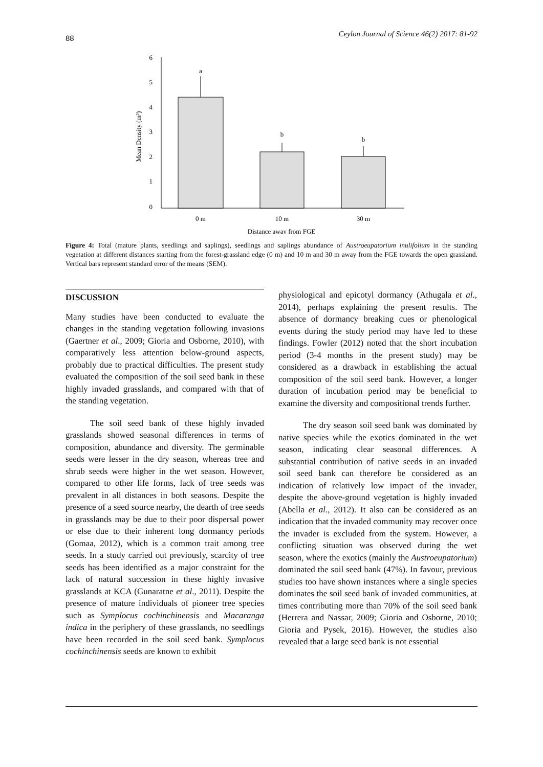88 Ceylon Journal of Science 46(2) 2017: 81-92
6
5
4
3
2
1
0
Mean Density (m²)
a
b
b
0 m
10 m
30 m
Distance away from FGE
Figure 4: Total (mature plants, seedlings and saplings), seedlings and saplings abundance of Austroeupatorium inulifolium in the standing vegetation at different distances starting from the forest-grassland edge (0 m) and 10 m and 30 m away from the FGE towards the open grassland. Vertical bars represent standard error of the means (SEM).
DISCUSSION
Many studies have been conducted to evaluate the changes in the standing vegetation following invasions (Gaertner et al., 2009; Gioria and Osborne, 2010), with comparatively less attention below-ground aspects, probably due to practical difficulties. The present study evaluated the composition of the soil seed bank in these highly invaded grasslands, and compared with that of the standing vegetation.
The soil seed bank of these highly invaded grasslands showed seasonal differences in terms of composition, abundance and diversity. The germinable seeds were lesser in the dry season, whereas tree and shrub seeds were higher in the wet season. However, compared to other life forms, lack of tree seeds was prevalent in all distances in both seasons. Despite the presence of a seed source nearby, the dearth of tree seeds in grasslands may be due to their poor dispersal power or else due to their inherent long dormancy periods (Gomaa, 2012), which is a common trait among tree seeds. In a study carried out previously, scarcity of tree seeds has been identified as a major constraint for the lack of natural succession in these highly invasive grasslands at KCA (Gunaratne et al., 2011). Despite the presence of mature individuals of pioneer tree species such as Symplocus cochinchinensis and Macaranga indica in the periphery of these grasslands, no seedlings have been recorded in the soil seed bank. Symplocus cochinchinensis seeds are known to exhibit
physiological and epicotyl dormancy (Athugala et al., 2014), perhaps explaining the present results. The absence of dormancy breaking cues or phenological events during the study period may have led to these findings. Fowler (2012) noted that the short incubation period (3-4 months in the present study) may be considered as a drawback in establishing the actual composition of the soil seed bank. However, a longer duration of incubation period may be beneficial to examine the diversity and compositional trends further.
The dry season soil seed bank was dominated by native species while the exotics dominated in the wet season, indicating clear seasonal differences. A substantial contribution of native seeds in an invaded soil seed bank can therefore be considered as an indication of relatively low impact of the invader, despite the above-ground vegetation is highly invaded (Abella et al., 2012). It also can be considered as an indication that the invaded community may recover once the invader is excluded from the system. However, a conflicting situation was observed during the wet season, where the exotics (mainly the Austroeupatorium) dominated the soil seed bank (47%). In favour, previous studies too have shown instances where a single species dominates the soil seed bank of invaded communities, at times contributing more than 70% of the soil seed bank (Herrera and Nassar, 2009; Gioria and Osborne, 2010; Gioria and Pysek, 2016). However, the studies also revealed that a large seed bank is not essential